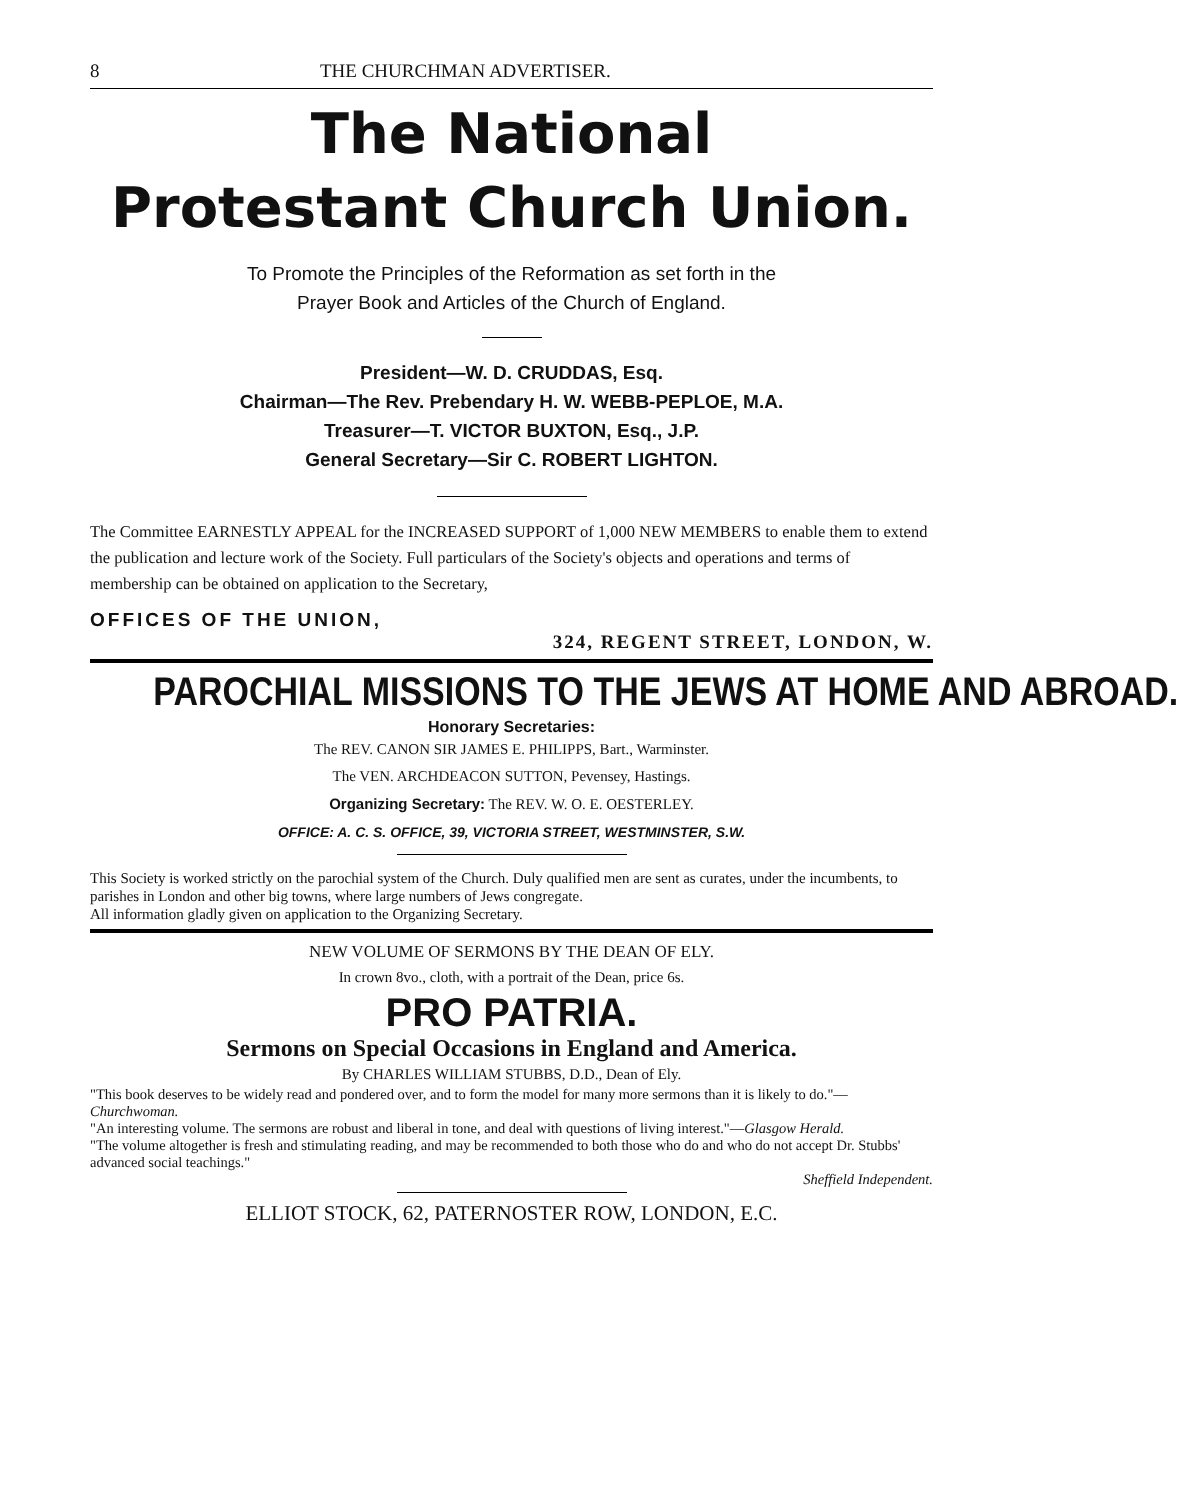8 THE CHURCHMAN ADVERTISER.
The National
Protestant Church Union.
To Promote the Principles of the Reformation as set forth in the
Prayer Book and Articles of the Church of England.
President—W. D. CRUDDAS, Esq.
Chairman—The Rev. Prebendary H. W. WEBB-PEPLOE, M.A.
Treasurer—T. VICTOR BUXTON, Esq., J.P.
General Secretary—Sir C. ROBERT LIGHTON.
The Committee EARNESTLY APPEAL for the INCREASED SUPPORT of 1,000 NEW MEMBERS to enable them to extend the publication and lecture work of the Society. Full particulars of the Society's objects and operations and terms of membership can be obtained on application to the Secretary,
OFFICES OF THE UNION,
324, REGENT STREET, LONDON, W.
PAROCHIAL MISSIONS TO THE JEWS AT HOME AND ABROAD.
Honorary Secretaries:
The REV. CANON SIR JAMES E. PHILIPPS, Bart., Warminster.
The VEN. ARCHDEACON SUTTON, Pevensey, Hastings.
Organizing Secretary: The REV. W. O. E. OESTERLEY.
OFFICE: A. C. S. OFFICE, 39, VICTORIA STREET, WESTMINSTER, S.W.
This Society is worked strictly on the parochial system of the Church. Duly qualified men are sent as curates, under the incumbents, to parishes in London and other big towns, where large numbers of Jews congregate.
All information gladly given on application to the Organizing Secretary.
NEW VOLUME OF SERMONS BY THE DEAN OF ELY.
In crown 8vo., cloth, with a portrait of the Dean, price 6s.
PRO PATRIA.
Sermons on Special Occasions in England and America.
By CHARLES WILLIAM STUBBS, D.D., Dean of Ely.
"This book deserves to be widely read and pondered over, and to form the model for many more sermons than it is likely to do."—Churchwoman.
"An interesting volume. The sermons are robust and liberal in tone, and deal with questions of living interest."—Glasgow Herald.
"The volume altogether is fresh and stimulating reading, and may be recommended to both those who do and who do not accept Dr. Stubbs' advanced social teachings."
Sheffield Independent.
ELLIOT STOCK, 62, PATERNOSTER ROW, LONDON, E.C.